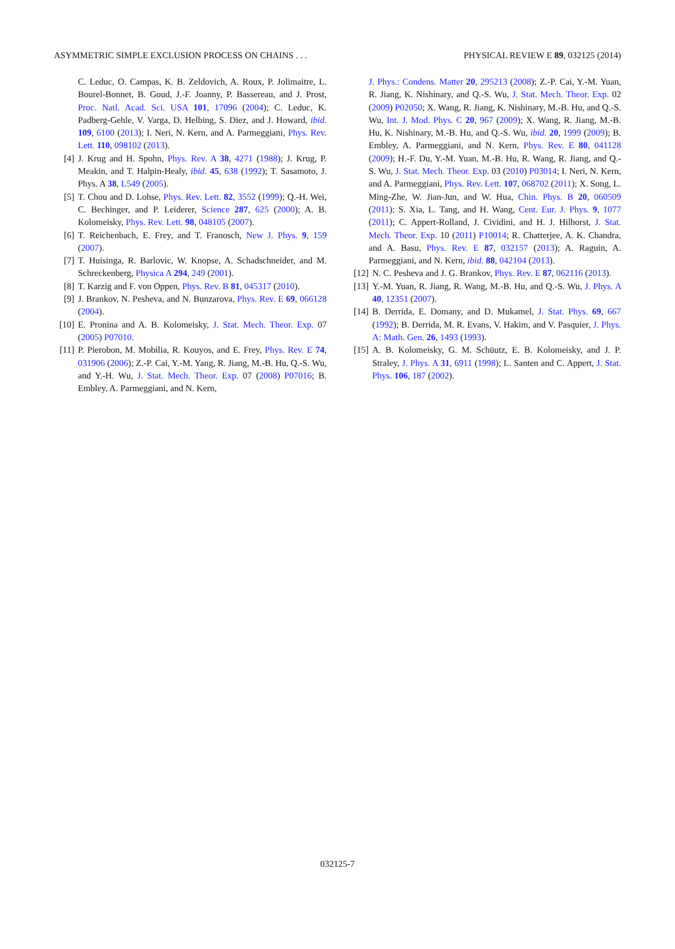ASYMMETRIC SIMPLE EXCLUSION PROCESS ON CHAINS . . . PHYSICAL REVIEW E 89, 032125 (2014)
C. Leduc, O. Campas, K. B. Zeldovich, A. Roux, P. Jolimaitre, L. Bourel-Bonnet, B. Goud, J.-F. Joanny, P. Bassereau, and J. Prost, Proc. Natl. Acad. Sci. USA 101, 17096 (2004); C. Leduc, K. Padberg-Gehle, V. Varga, D. Helbing, S. Diez, and J. Howard, ibid. 109, 6100 (2013); I. Neri, N. Kern, and A. Parmeggiani, Phys. Rev. Lett. 110, 098102 (2013).
[4] J. Krug and H. Spohn, Phys. Rev. A 38, 4271 (1988); J. Krug, P. Meakin, and T. Halpin-Healy, ibid. 45, 638 (1992); T. Sasamoto, J. Phys. A 38, L549 (2005).
[5] T. Chou and D. Lohse, Phys. Rev. Lett. 82, 3552 (1999); Q.-H. Wei, C. Bechinger, and P. Leiderer, Science 287, 625 (2000); A. B. Kolomeisky, Phys. Rev. Lett. 98, 048105 (2007).
[6] T. Reichenbach, E. Frey, and T. Franosch, New J. Phys. 9, 159 (2007).
[7] T. Huisinga, R. Barlovic, W. Knopse, A. Schadschneider, and M. Schreckenberg, Physica A 294, 249 (2001).
[8] T. Karzig and F. von Oppen, Phys. Rev. B 81, 045317 (2010).
[9] J. Brankov, N. Pesheva, and N. Bunzarova, Phys. Rev. E 69, 066128 (2004).
[10] E. Pronina and A. B. Kolomeisky, J. Stat. Mech. Theor. Exp. 07 (2005) P07010.
[11] P. Pierobon, M. Mobilia, R. Kouyos, and E. Frey, Phys. Rev. E 74, 031906 (2006); Z.-P. Cai, Y.-M. Yang, R. Jiang, M.-B. Hu, Q.-S. Wu, and Y.-H. Wu, J. Stat. Mech. Theor. Exp. 07 (2008) P07016; B. Embley, A. Parmeggiani, and N. Kern,
J. Phys.: Condens. Matter 20, 295213 (2008); Z.-P. Cai, Y.-M. Yuan, R. Jiang, K. Nishinary, and Q.-S. Wu, J. Stat. Mech. Theor. Exp. 02 (2009) P02050; X. Wang, R. Jiang, K. Nishinary, M.-B. Hu, and Q.-S. Wu, Int. J. Mod. Phys. C 20, 967 (2009); X. Wang, R. Jiang, M.-B. Hu, K. Nishinary, M.-B. Hu, and Q.-S. Wu, ibid. 20, 1999 (2009); B. Embley, A. Parmeggiani, and N. Kern, Phys. Rev. E 80, 041128 (2009); H.-F. Du, Y.-M. Yuan, M.-B. Hu, R. Wang, R. Jiang, and Q.-S. Wu, J. Stat. Mech. Theor. Exp. 03 (2010) P03014; I. Neri, N. Kern, and A. Parmeggiani, Phys. Rev. Lett. 107, 068702 (2011); X. Song, L. Ming-Zhe, W. Jian-Jun, and W. Hua, Chin. Phys. B 20, 060509 (2011); S. Xia, L. Tang, and H. Wang, Cent. Eur. J. Phys. 9, 1077 (2011); C. Appert-Rolland, J. Cividini, and H. J. Hilhorst, J. Stat. Mech. Theor. Exp. 10 (2011) P10014; R. Chatterjee, A. K. Chandra, and A. Basu, Phys. Rev. E 87, 032157 (2013); A. Raguin, A. Parmeggiani, and N. Kern, ibid. 88, 042104 (2013).
[12] N. C. Pesheva and J. G. Brankov, Phys. Rev. E 87, 062116 (2013).
[13] Y.-M. Yuan, R. Jiang, R. Wang, M.-B. Hu, and Q.-S. Wu, J. Phys. A 40, 12351 (2007).
[14] B. Derrida, E. Domany, and D. Mukamel, J. Stat. Phys. 69, 667 (1992); B. Derrida, M. R. Evans, V. Hakim, and V. Pasquier, J. Phys. A: Math. Gen. 26, 1493 (1993).
[15] A. B. Kolomeisky, G. M. Schüutz, E. B. Kolomeisky, and J. P. Straley, J. Phys. A 31, 6911 (1998); L. Santen and C. Appert, J. Stat. Phys. 106, 187 (2002).
032125-7